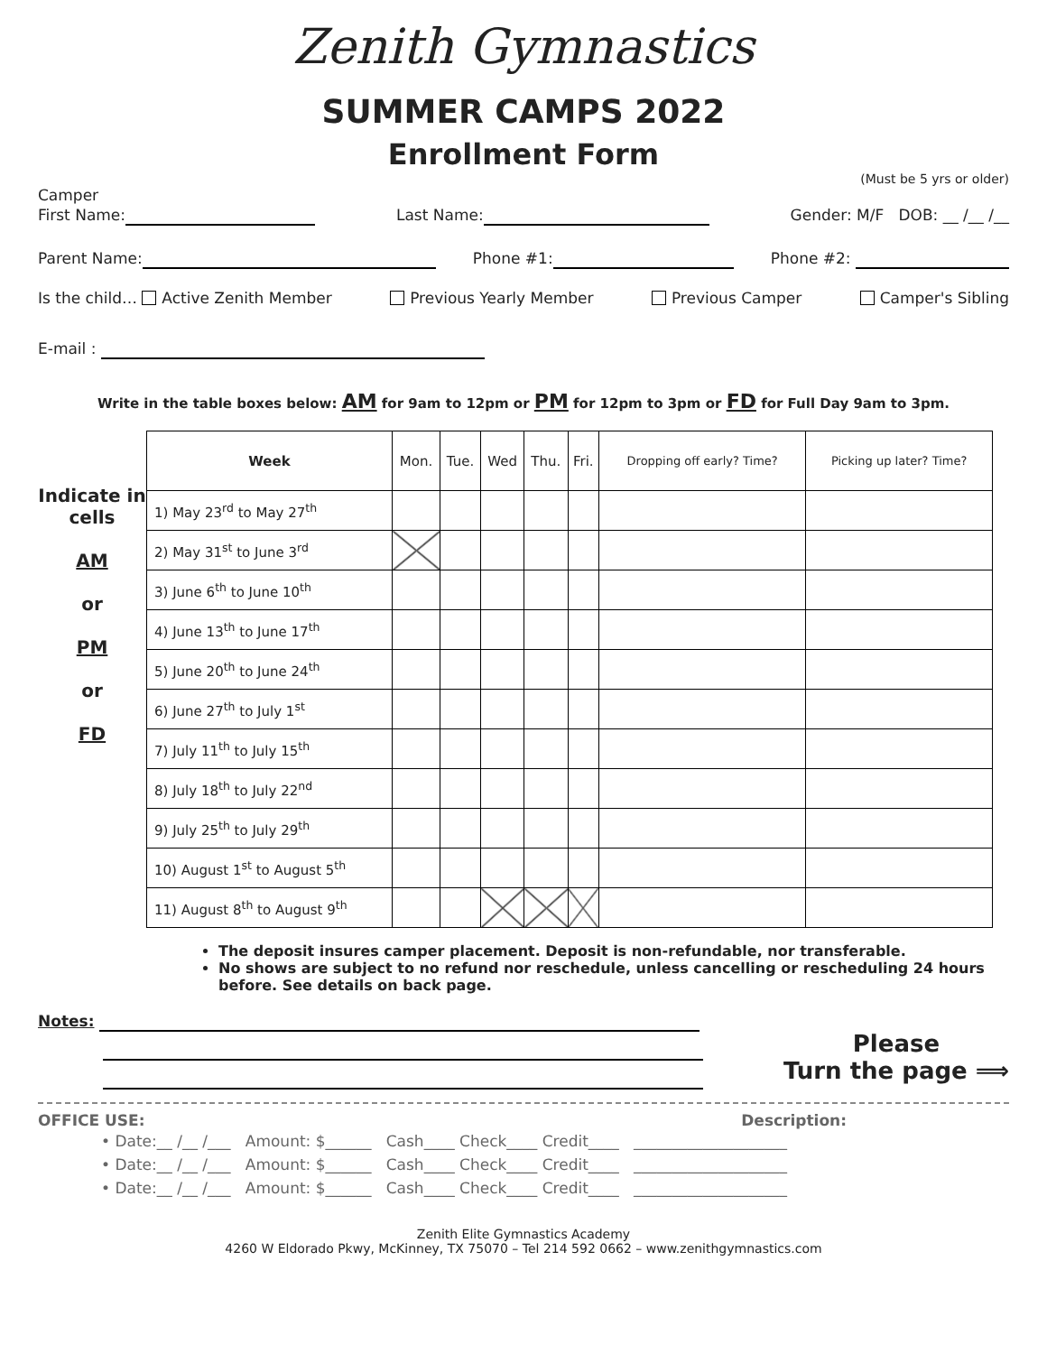Zenith Gymnastics
SUMMER CAMPS 2022
Enrollment Form
(Must be 5 yrs or older)
Camper
First Name: Last Name: Gender: M/F DOB: __ /__ /__
Parent Name: Phone #1: Phone #2:
Is the child… Active Zenith Member Previous Yearly Member Previous Camper Camper's Sibling
E-mail :
Write in the table boxes below: AM for 9am to 12pm or PM for 12pm to 3pm or FD for Full Day 9am to 3pm.
Indicate in cells
AM
or
PM
or
FD
| Week | Mon. | Tue. | Wed | Thu. | Fri. | Dropping off early? Time? | Picking up later? Time? |
| --- | --- | --- | --- | --- | --- | --- | --- |
| 1) May 23<sup>rd</sup> to May 27<sup>th</sup> | | | | | | | |
| 2) May 31<sup>st</sup> to June 3<sup>rd</sup> | | | | | | | |
| 3) June 6<sup>th</sup> to June 10<sup>th</sup> | | | | | | | |
| 4) June 13<sup>th</sup> to June 17<sup>th</sup> | | | | | | | |
| 5) June 20<sup>th</sup> to June 24<sup>th</sup> | | | | | | | |
| 6) June 27<sup>th</sup> to July 1<sup>st</sup> | | | | | | | |
| 7) July 11<sup>th</sup> to July 15<sup>th</sup> | | | | | | | |
| 8) July 18<sup>th</sup> to July 22<sup>nd</sup> | | | | | | | |
| 9) July 25<sup>th</sup> to July 29<sup>th</sup> | | | | | | | |
| 10) August 1<sup>st</sup> to August 5<sup>th</sup> | | | | | | | |
| 11) August 8<sup>th</sup> to August 9<sup>th</sup> | | | | | | | |
The deposit insures camper placement. Deposit is non-refundable, nor transferable.
No shows are subject to no refund nor reschedule, unless cancelling or rescheduling 24 hours before. See details on back page.
Notes:
Please
Turn the page ⟹
OFFICE USE: Description:
• Date:__ /__ /___ Amount: $______ Cash____ Check____ Credit____ ____________________
• Date:__ /__ /___ Amount: $______ Cash____ Check____ Credit____ ____________________
• Date:__ /__ /___ Amount: $______ Cash____ Check____ Credit____ ____________________
Zenith Elite Gymnastics Academy
4260 W Eldorado Pkwy, McKinney, TX 75070 – Tel 214 592 0662 – www.zenithgymnastics.com